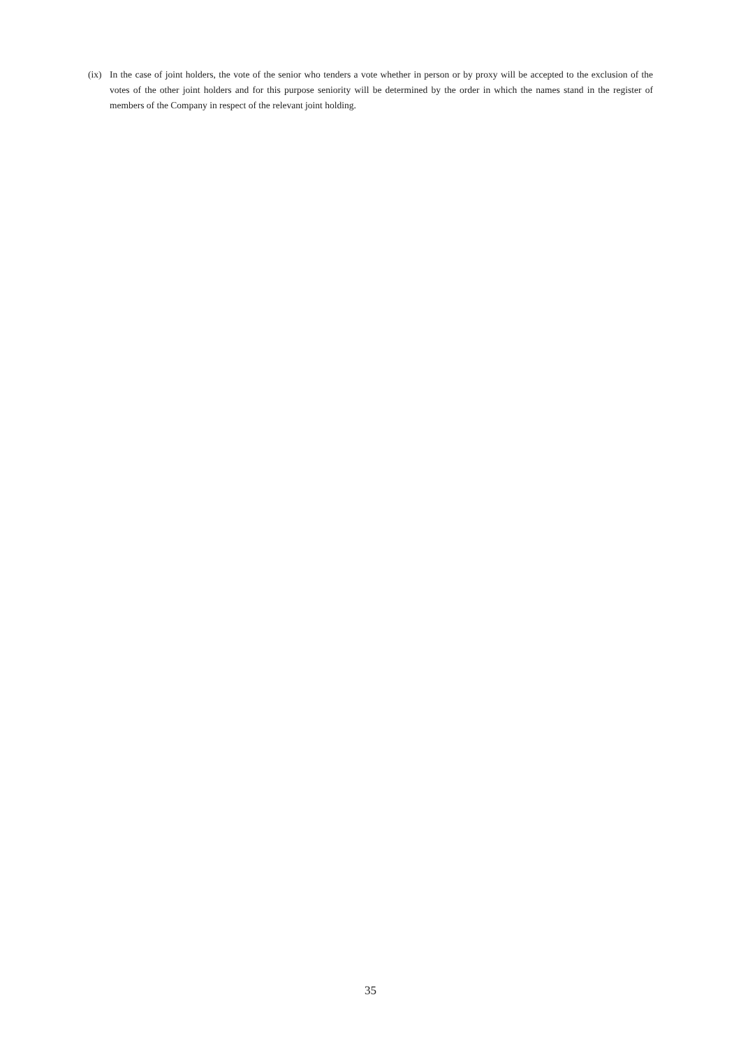(ix)
In the case of joint holders, the vote of the senior who tenders a vote whether in person or by proxy will be accepted to the exclusion of the votes of the other joint holders and for this purpose seniority will be determined by the order in which the names stand in the register of members of the Company in respect of the relevant joint holding.
35